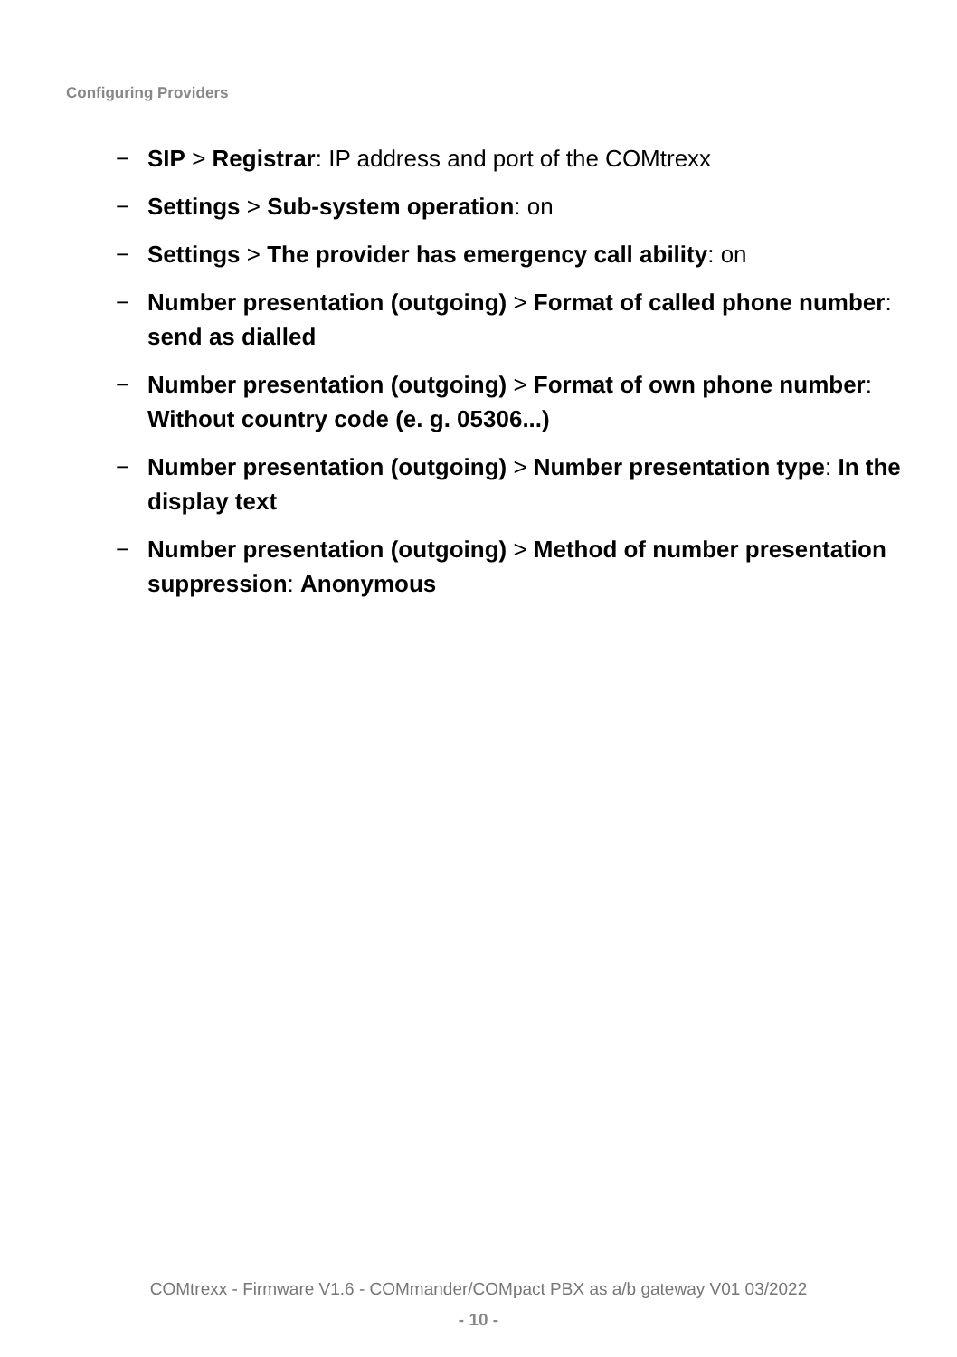Configuring Providers
− SIP > Registrar: IP address and port of the COMtrexx
− Settings > Sub-system operation: on
− Settings > The provider has emergency call ability: on
− Number presentation (outgoing) > Format of called phone number: send as dialled
− Number presentation (outgoing) > Format of own phone number: Without country code (e. g. 05306...)
− Number presentation (outgoing) > Number presentation type: In the display text
− Number presentation (outgoing) > Method of number presentation suppression: Anonymous
COMtrexx - Firmware V1.6 - COMmander/COMpact PBX as a/b gateway V01 03/2022
- 10 -